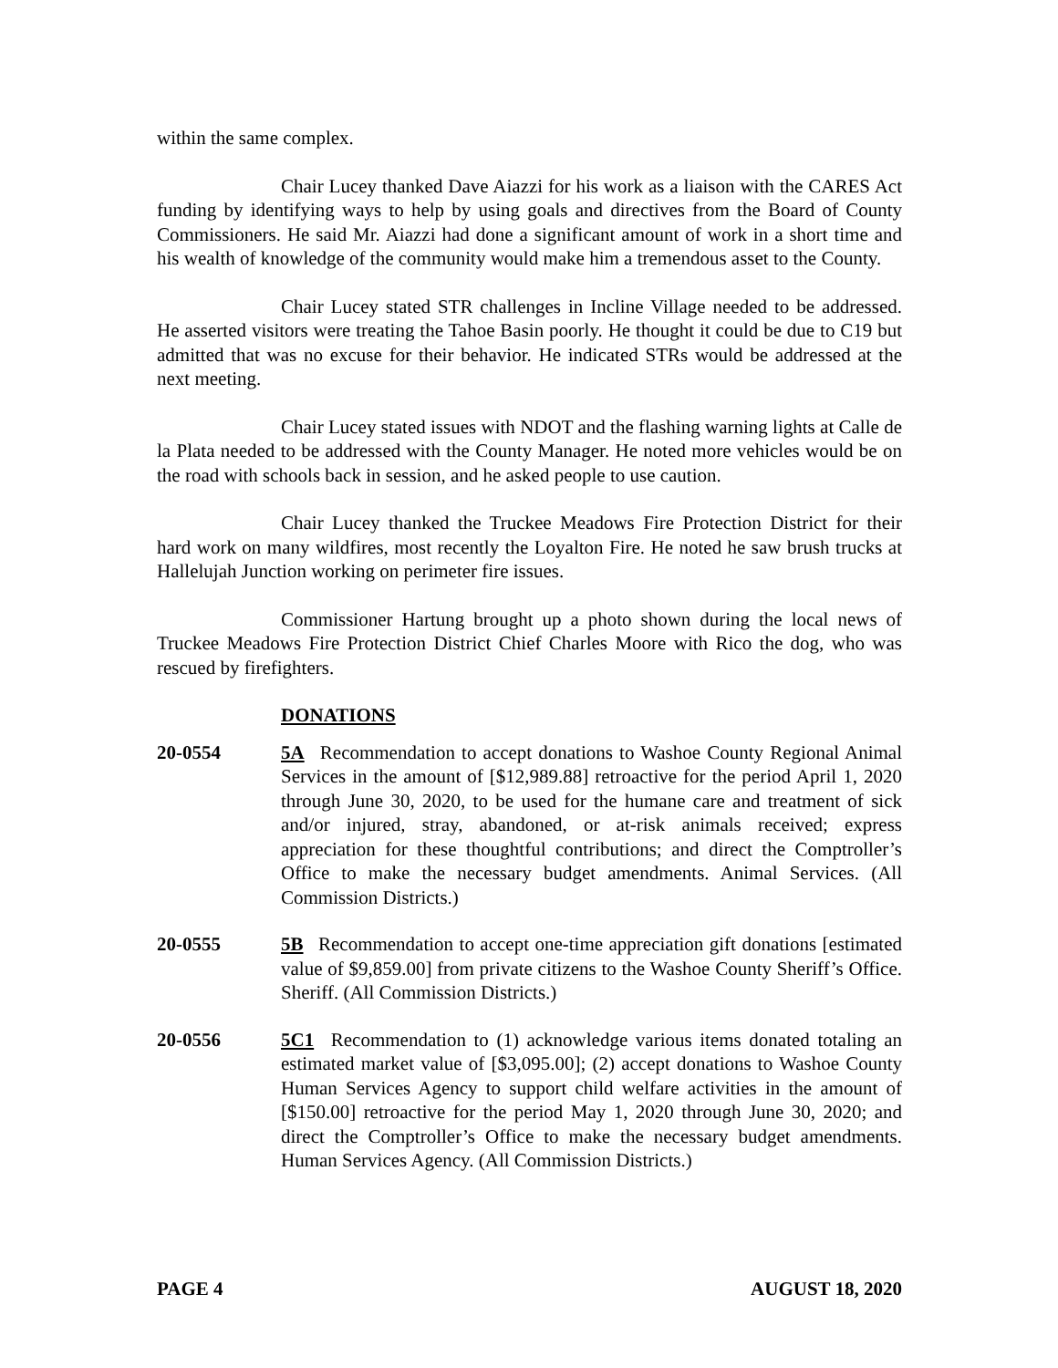within the same complex.
Chair Lucey thanked Dave Aiazzi for his work as a liaison with the CARES Act funding by identifying ways to help by using goals and directives from the Board of County Commissioners. He said Mr. Aiazzi had done a significant amount of work in a short time and his wealth of knowledge of the community would make him a tremendous asset to the County.
Chair Lucey stated STR challenges in Incline Village needed to be addressed. He asserted visitors were treating the Tahoe Basin poorly. He thought it could be due to C19 but admitted that was no excuse for their behavior. He indicated STRs would be addressed at the next meeting.
Chair Lucey stated issues with NDOT and the flashing warning lights at Calle de la Plata needed to be addressed with the County Manager. He noted more vehicles would be on the road with schools back in session, and he asked people to use caution.
Chair Lucey thanked the Truckee Meadows Fire Protection District for their hard work on many wildfires, most recently the Loyalton Fire. He noted he saw brush trucks at Hallelujah Junction working on perimeter fire issues.
Commissioner Hartung brought up a photo shown during the local news of Truckee Meadows Fire Protection District Chief Charles Moore with Rico the dog, who was rescued by firefighters.
DONATIONS
20-0554 5A Recommendation to accept donations to Washoe County Regional Animal Services in the amount of [$12,989.88] retroactive for the period April 1, 2020 through June 30, 2020, to be used for the humane care and treatment of sick and/or injured, stray, abandoned, or at-risk animals received; express appreciation for these thoughtful contributions; and direct the Comptroller’s Office to make the necessary budget amendments. Animal Services. (All Commission Districts.)
20-0555 5B Recommendation to accept one-time appreciation gift donations [estimated value of $9,859.00] from private citizens to the Washoe County Sheriff’s Office. Sheriff. (All Commission Districts.)
20-0556 5C1 Recommendation to (1) acknowledge various items donated totaling an estimated market value of [$3,095.00]; (2) accept donations to Washoe County Human Services Agency to support child welfare activities in the amount of [$150.00] retroactive for the period May 1, 2020 through June 30, 2020; and direct the Comptroller’s Office to make the necessary budget amendments. Human Services Agency. (All Commission Districts.)
PAGE 4 AUGUST 18, 2020